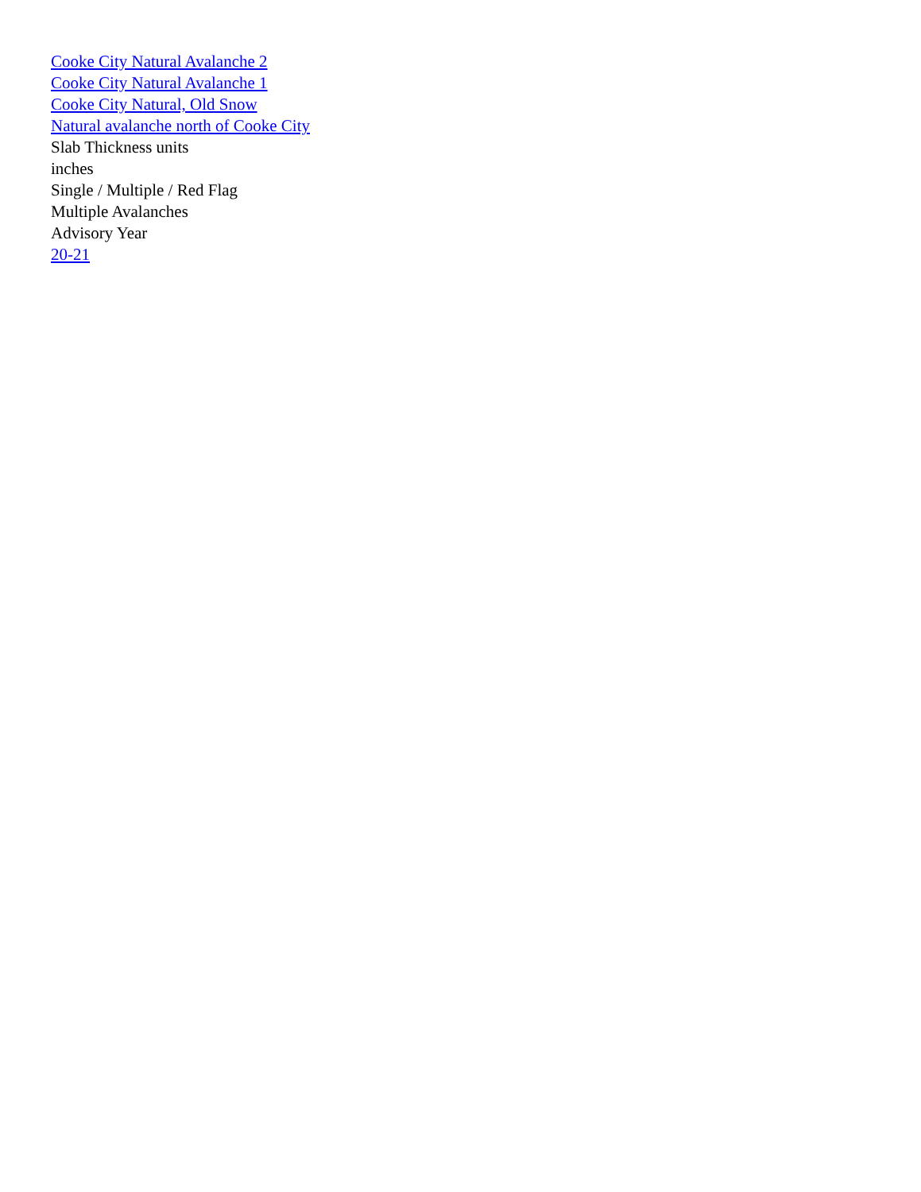Cooke City Natural Avalanche 2
Cooke City Natural Avalanche 1
Cooke City Natural, Old Snow
Natural avalanche north of Cooke City
Slab Thickness units
inches
Single / Multiple / Red Flag
Multiple Avalanches
Advisory Year
20-21